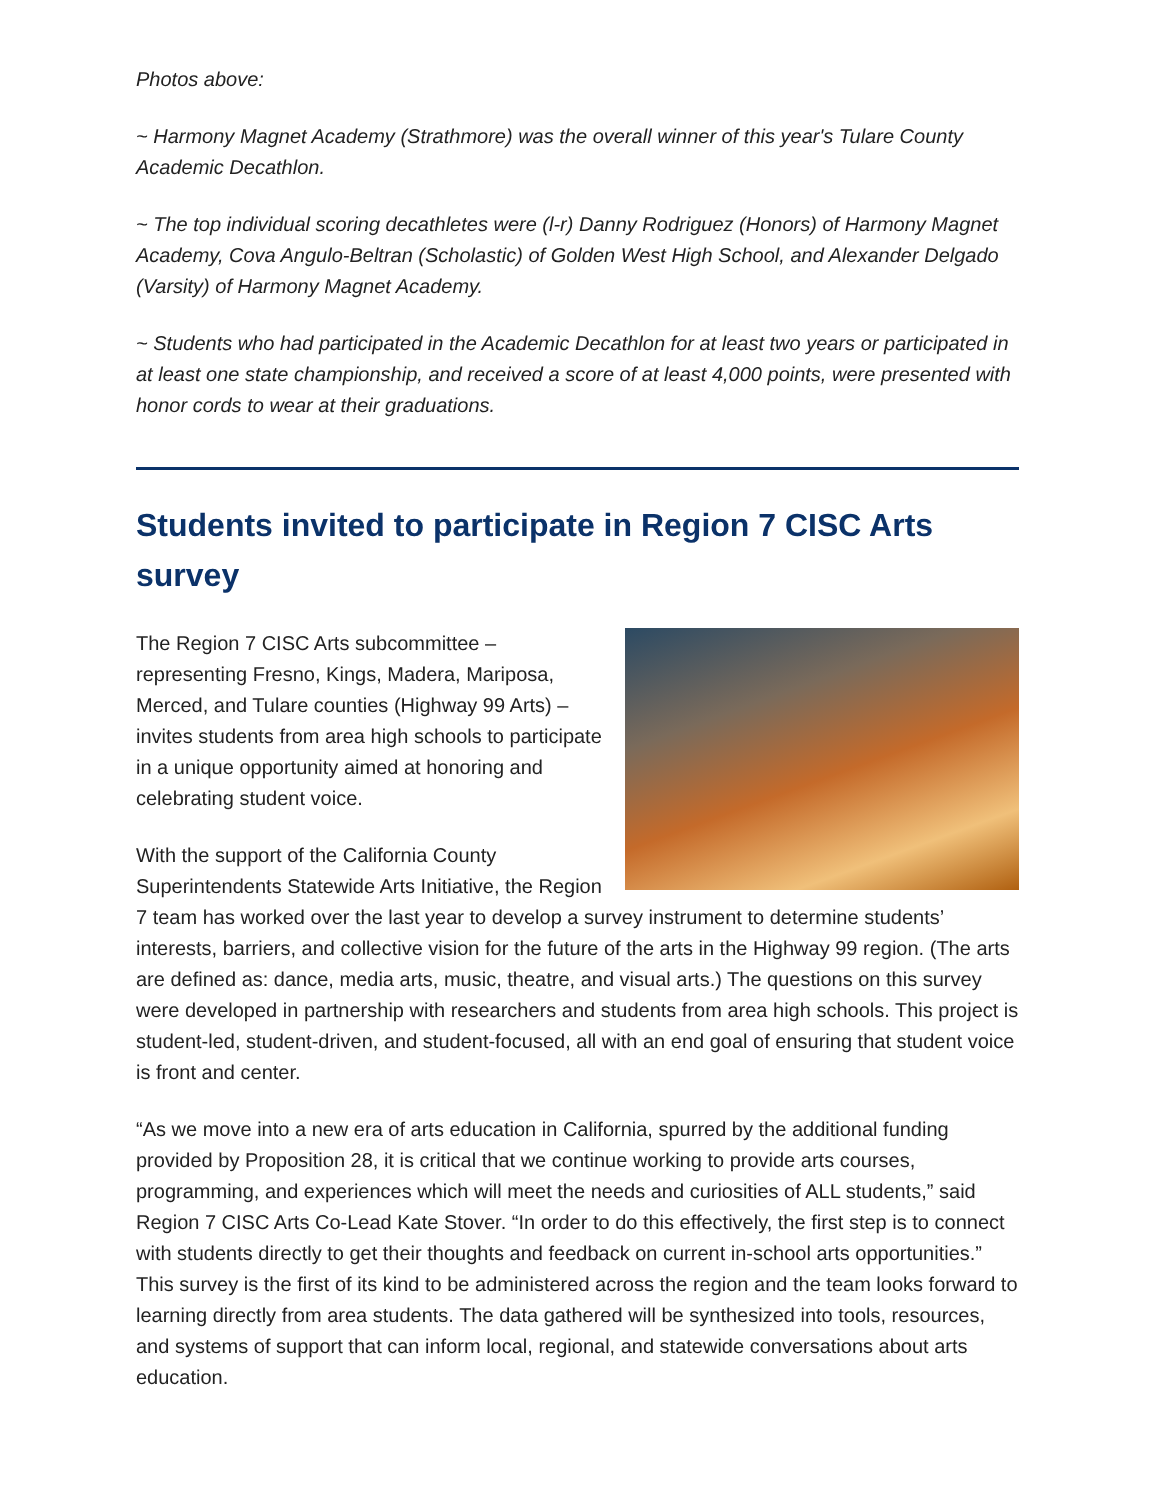Photos above:
~ Harmony Magnet Academy (Strathmore) was the overall winner of this year's Tulare County Academic Decathlon.
~ The top individual scoring decathletes were (l-r) Danny Rodriguez (Honors) of Harmony Magnet Academy, Cova Angulo-Beltran (Scholastic) of Golden West High School, and Alexander Delgado (Varsity) of Harmony Magnet Academy.
~ Students who had participated in the Academic Decathlon for at least two years or participated in at least one state championship, and received a score of at least 4,000 points, were presented with honor cords to wear at their graduations.
Students invited to participate in Region 7 CISC Arts survey
The Region 7 CISC Arts subcommittee – representing Fresno, Kings, Madera, Mariposa, Merced, and Tulare counties (Highway 99 Arts) – invites students from area high schools to participate in a unique opportunity aimed at honoring and celebrating student voice.
With the support of the California County Superintendents Statewide Arts Initiative, the Region 7 team has worked over the last year to develop a survey instrument to determine students’ interests, barriers, and collective vision for the future of the arts in the Highway 99 region. (The arts are defined as: dance, media arts, music, theatre, and visual arts.) The questions on this survey were developed in partnership with researchers and students from area high schools. This project is student-led, student-driven, and student-focused, all with an end goal of ensuring that student voice is front and center.
“As we move into a new era of arts education in California, spurred by the additional funding provided by Proposition 28, it is critical that we continue working to provide arts courses, programming, and experiences which will meet the needs and curiosities of ALL students,” said Region 7 CISC Arts Co-Lead Kate Stover. “In order to do this effectively, the first step is to connect with students directly to get their thoughts and feedback on current in-school arts opportunities.” This survey is the first of its kind to be administered across the region and the team looks forward to learning directly from area students. The data gathered will be synthesized into tools, resources, and systems of support that can inform local, regional, and statewide conversations about arts education.